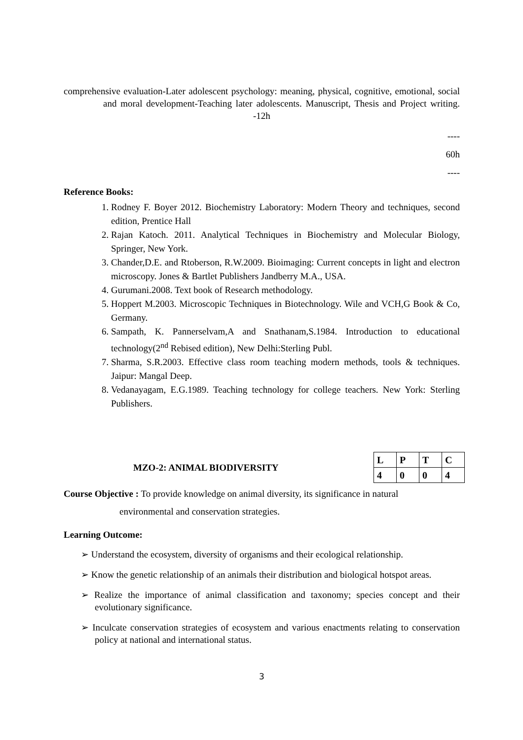comprehensive evaluation-Later adolescent psychology: meaning, physical, cognitive, emotional, social and moral development-Teaching later adolescents. Manuscript, Thesis and Project writing. -12h
----
60h
----
Reference Books:
1. Rodney F. Boyer 2012. Biochemistry Laboratory: Modern Theory and techniques, second edition, Prentice Hall
2. Rajan Katoch. 2011. Analytical Techniques in Biochemistry and Molecular Biology, Springer, New York.
3. Chander,D.E. and Rtoberson, R.W.2009. Bioimaging: Current concepts in light and electron microscopy. Jones & Bartlet Publishers Jandberry M.A., USA.
4. Gurumani.2008. Text book of Research methodology.
5. Hoppert M.2003. Microscopic Techniques in Biotechnology. Wile and VCH,G Book & Co, Germany.
6. Sampath, K. Pannerselvam,A and Snathanam,S.1984. Introduction to educational technology(2<sup>nd</sup> Rebised edition), New Delhi:Sterling Publ.
7. Sharma, S.R.2003. Effective class room teaching modern methods, tools & techniques. Jaipur: Mangal Deep.
8. Vedanayagam, E.G.1989. Teaching technology for college teachers. New York: Sterling Publishers.
MZO-2: ANIMAL BIODIVERSITY
| L | P | T | C |
| 4 | 0 | 0 | 4 |
Course Objective : To provide knowledge on animal diversity, its significance in natural
environmental and conservation strategies.
Learning Outcome:
➢ Understand the ecosystem, diversity of organisms and their ecological relationship.
➢ Know the genetic relationship of an animals their distribution and biological hotspot areas.
➢ Realize the importance of animal classification and taxonomy; species concept and their evolutionary significance.
➢ Inculcate conservation strategies of ecosystem and various enactments relating to conservation policy at national and international status.
3